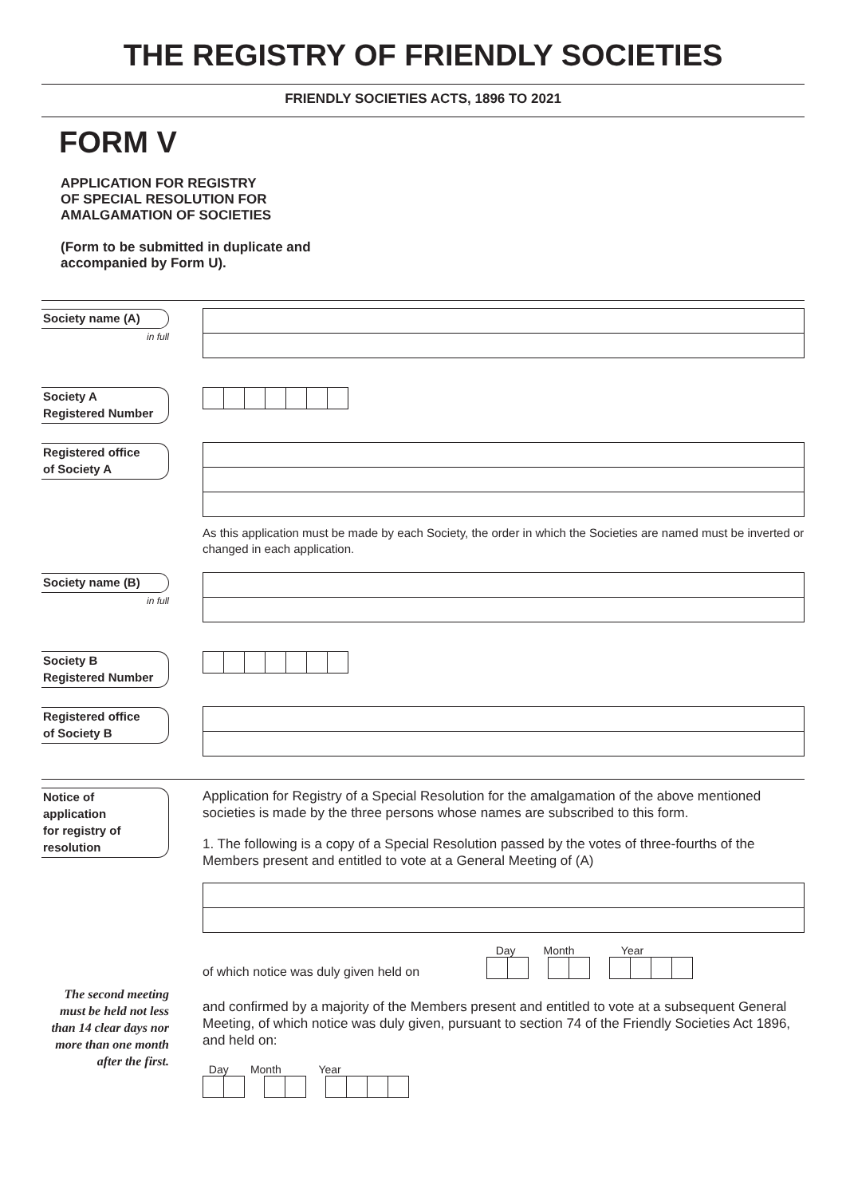THE REGISTRY OF FRIENDLY SOCIETIES
FRIENDLY SOCIETIES ACTS, 1896 TO 2021
FORM V
APPLICATION FOR REGISTRY
OF SPECIAL RESOLUTION FOR
AMALGAMATION OF SOCIETIES
(Form to be submitted in duplicate and
accompanied by Form U).
Society name (A)
in full
Society A
Registered Number
Registered office
of Society A
As this application must be made by each Society, the order in which the Societies are named must be inverted or changed in each application.
Society name (B)
in full
Society B
Registered Number
Registered office
of Society B
Notice of
application
for registry of
resolution
The second meeting must be held not less than 14 clear days nor more than one month after the first.
Application for Registry of a Special Resolution for the amalgamation of the above mentioned societies is made by the three persons whose names are subscribed to this form.
1. The following is a copy of a Special Resolution passed by the votes of three-fourths of the Members present and entitled to vote at a General Meeting of (A)
of which notice was duly given held on
Day Month Year
and confirmed by a majority of the Members present and entitled to vote at a subsequent General Meeting, of which notice was duly given, pursuant to section 74 of the Friendly Societies Act 1896, and held on:
Day Month Year